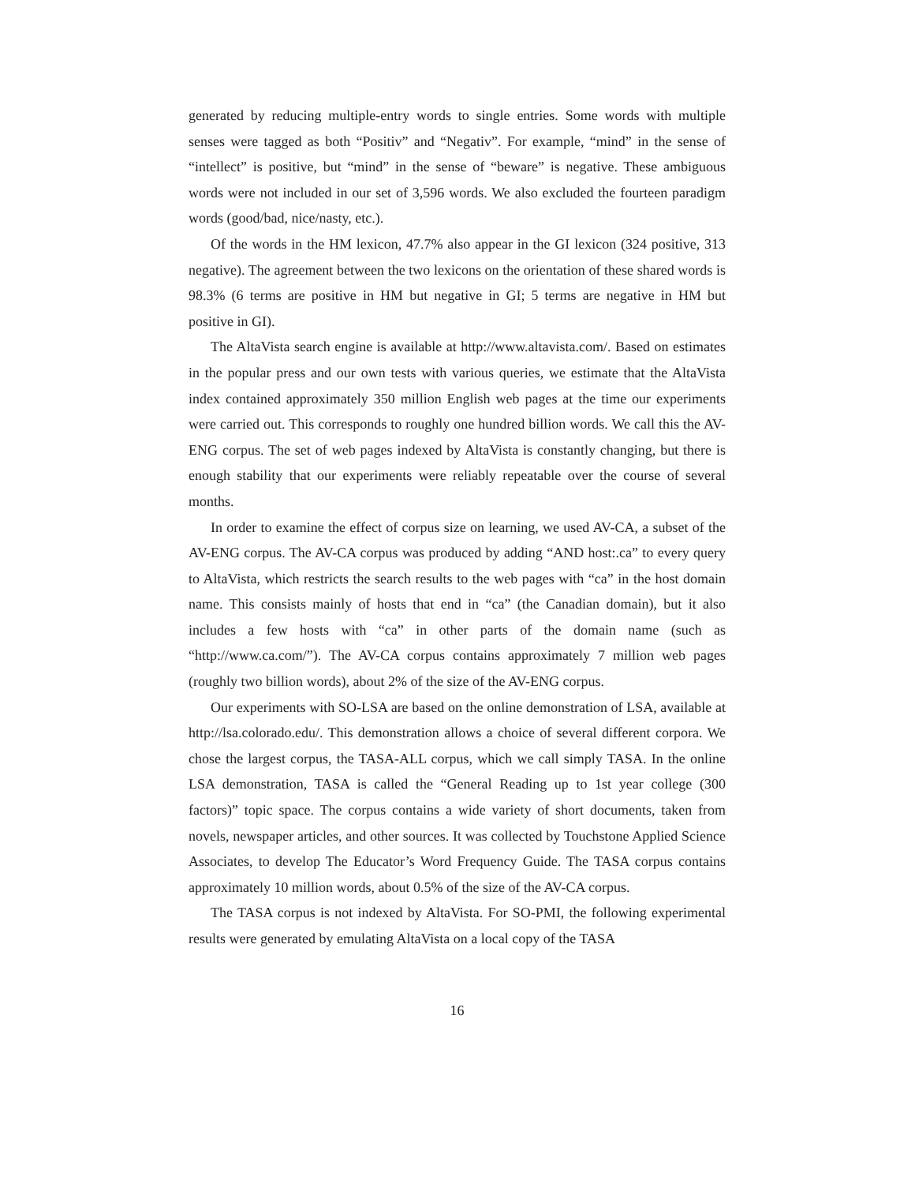generated by reducing multiple-entry words to single entries. Some words with multiple senses were tagged as both “Positiv” and “Negativ”. For example, “mind” in the sense of “intellect” is positive, but “mind” in the sense of “beware” is negative. These ambiguous words were not included in our set of 3,596 words. We also excluded the fourteen paradigm words (good/bad, nice/nasty, etc.).
Of the words in the HM lexicon, 47.7% also appear in the GI lexicon (324 positive, 313 negative). The agreement between the two lexicons on the orientation of these shared words is 98.3% (6 terms are positive in HM but negative in GI; 5 terms are negative in HM but positive in GI).
The AltaVista search engine is available at http://www.altavista.com/. Based on estimates in the popular press and our own tests with various queries, we estimate that the AltaVista index contained approximately 350 million English web pages at the time our experiments were carried out. This corresponds to roughly one hundred billion words. We call this the AV-ENG corpus. The set of web pages indexed by AltaVista is constantly changing, but there is enough stability that our experiments were reliably repeatable over the course of several months.
In order to examine the effect of corpus size on learning, we used AV-CA, a subset of the AV-ENG corpus. The AV-CA corpus was produced by adding “AND host:.ca” to every query to AltaVista, which restricts the search results to the web pages with “ca” in the host domain name. This consists mainly of hosts that end in “ca” (the Canadian domain), but it also includes a few hosts with “ca” in other parts of the domain name (such as “http://www.ca.com/”). The AV-CA corpus contains approximately 7 million web pages (roughly two billion words), about 2% of the size of the AV-ENG corpus.
Our experiments with SO-LSA are based on the online demonstration of LSA, available at http://lsa.colorado.edu/. This demonstration allows a choice of several different corpora. We chose the largest corpus, the TASA-ALL corpus, which we call simply TASA. In the online LSA demonstration, TASA is called the “General Reading up to 1st year college (300 factors)” topic space. The corpus contains a wide variety of short documents, taken from novels, newspaper articles, and other sources. It was collected by Touchstone Applied Science Associates, to develop The Educator’s Word Frequency Guide. The TASA corpus contains approximately 10 million words, about 0.5% of the size of the AV-CA corpus.
The TASA corpus is not indexed by AltaVista. For SO-PMI, the following experimental results were generated by emulating AltaVista on a local copy of the TASA
16